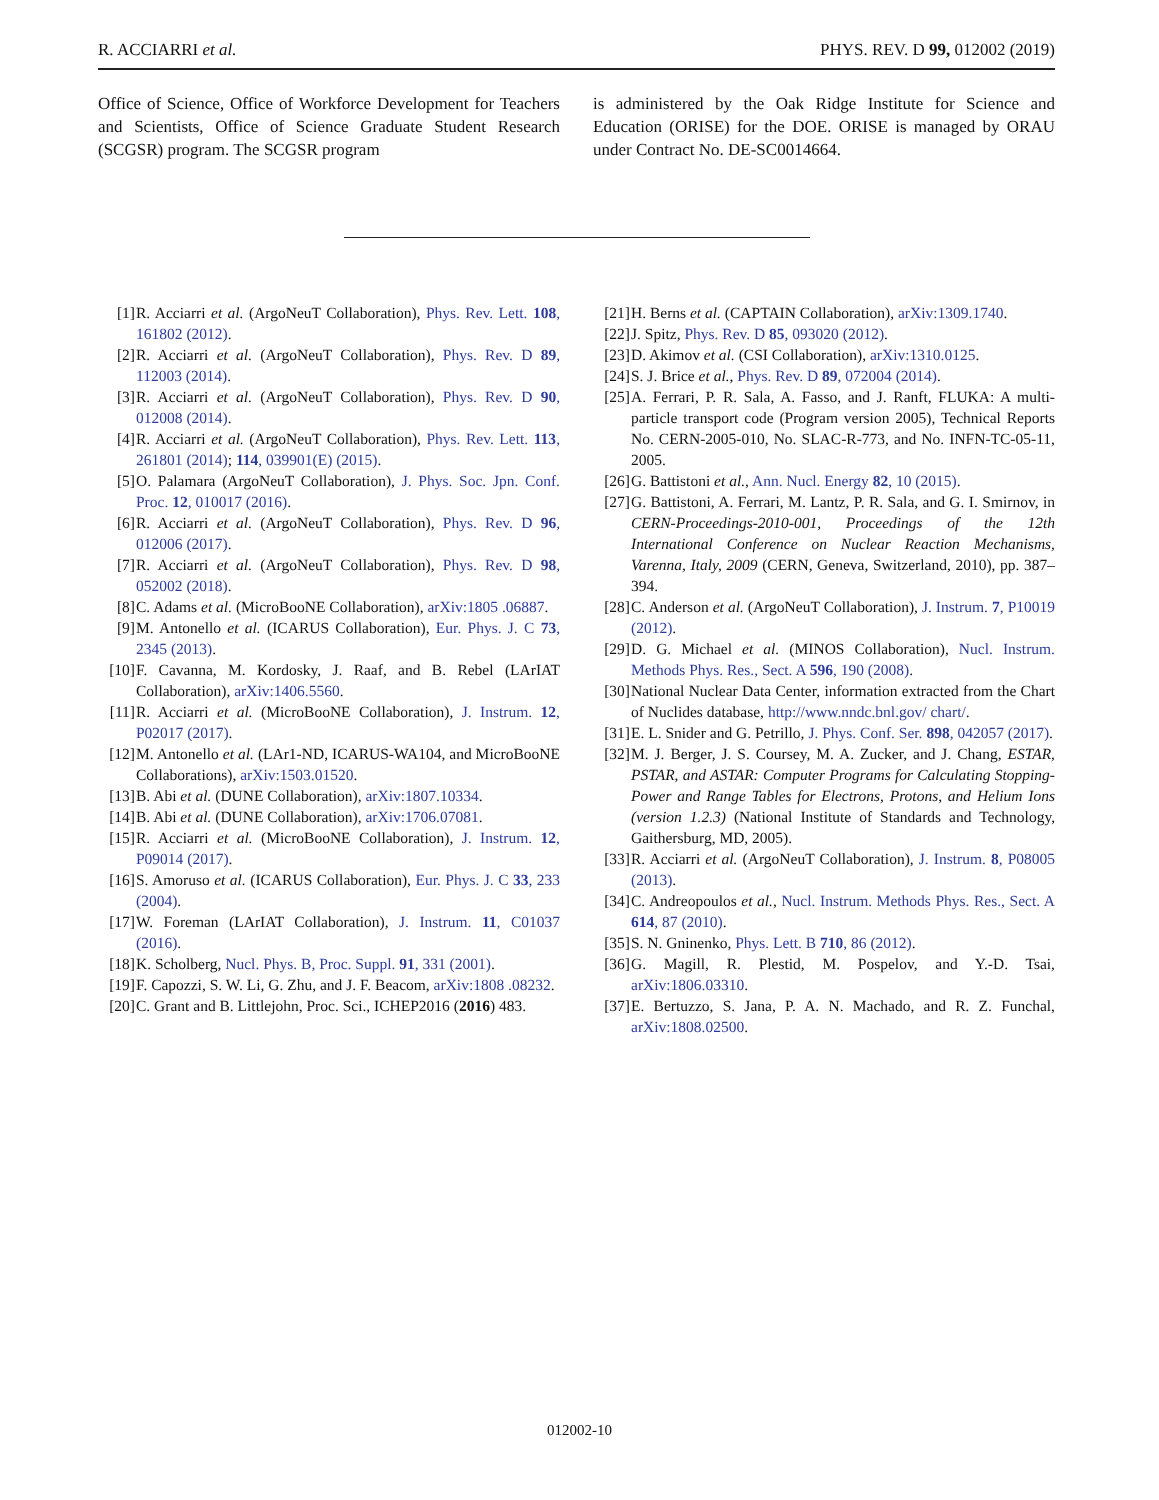R. ACCIARRI et al. PHYS. REV. D 99, 012002 (2019)
Office of Science, Office of Workforce Development for Teachers and Scientists, Office of Science Graduate Student Research (SCGSR) program. The SCGSR program
is administered by the Oak Ridge Institute for Science and Education (ORISE) for the DOE. ORISE is managed by ORAU under Contract No. DE-SC0014664.
[1] R. Acciarri et al. (ArgoNeuT Collaboration), Phys. Rev. Lett. 108, 161802 (2012).
[2] R. Acciarri et al. (ArgoNeuT Collaboration), Phys. Rev. D 89, 112003 (2014).
[3] R. Acciarri et al. (ArgoNeuT Collaboration), Phys. Rev. D 90, 012008 (2014).
[4] R. Acciarri et al. (ArgoNeuT Collaboration), Phys. Rev. Lett. 113, 261801 (2014); 114, 039901(E) (2015).
[5] O. Palamara (ArgoNeuT Collaboration), J. Phys. Soc. Jpn. Conf. Proc. 12, 010017 (2016).
[6] R. Acciarri et al. (ArgoNeuT Collaboration), Phys. Rev. D 96, 012006 (2017).
[7] R. Acciarri et al. (ArgoNeuT Collaboration), Phys. Rev. D 98, 052002 (2018).
[8] C. Adams et al. (MicroBooNE Collaboration), arXiv:1805 .06887.
[9] M. Antonello et al. (ICARUS Collaboration), Eur. Phys. J. C 73, 2345 (2013).
[10] F. Cavanna, M. Kordosky, J. Raaf, and B. Rebel (LArIAT Collaboration), arXiv:1406.5560.
[11] R. Acciarri et al. (MicroBooNE Collaboration), J. Instrum. 12, P02017 (2017).
[12] M. Antonello et al. (LAr1-ND, ICARUS-WA104, and MicroBooNE Collaborations), arXiv:1503.01520.
[13] B. Abi et al. (DUNE Collaboration), arXiv:1807.10334.
[14] B. Abi et al. (DUNE Collaboration), arXiv:1706.07081.
[15] R. Acciarri et al. (MicroBooNE Collaboration), J. Instrum. 12, P09014 (2017).
[16] S. Amoruso et al. (ICARUS Collaboration), Eur. Phys. J. C 33, 233 (2004).
[17] W. Foreman (LArIAT Collaboration), J. Instrum. 11, C01037 (2016).
[18] K. Scholberg, Nucl. Phys. B, Proc. Suppl. 91, 331 (2001).
[19] F. Capozzi, S. W. Li, G. Zhu, and J. F. Beacom, arXiv:1808 .08232.
[20] C. Grant and B. Littlejohn, Proc. Sci., ICHEP2016 (2016) 483.
[21] H. Berns et al. (CAPTAIN Collaboration), arXiv:1309.1740.
[22] J. Spitz, Phys. Rev. D 85, 093020 (2012).
[23] D. Akimov et al. (CSI Collaboration), arXiv:1310.0125.
[24] S. J. Brice et al., Phys. Rev. D 89, 072004 (2014).
[25] A. Ferrari, P. R. Sala, A. Fasso, and J. Ranft, FLUKA: A multi-particle transport code (Program version 2005), Technical Reports No. CERN-2005-010, No. SLAC-R-773, and No. INFN-TC-05-11, 2005.
[26] G. Battistoni et al., Ann. Nucl. Energy 82, 10 (2015).
[27] G. Battistoni, A. Ferrari, M. Lantz, P. R. Sala, and G. I. Smirnov, in CERN-Proceedings-2010-001, Proceedings of the 12th International Conference on Nuclear Reaction Mechanisms, Varenna, Italy, 2009 (CERN, Geneva, Switzerland, 2010), pp. 387–394.
[28] C. Anderson et al. (ArgoNeuT Collaboration), J. Instrum. 7, P10019 (2012).
[29] D. G. Michael et al. (MINOS Collaboration), Nucl. Instrum. Methods Phys. Res., Sect. A 596, 190 (2008).
[30] National Nuclear Data Center, information extracted from the Chart of Nuclides database, http://www.nndc.bnl.gov/ chart/.
[31] E. L. Snider and G. Petrillo, J. Phys. Conf. Ser. 898, 042057 (2017).
[32] M. J. Berger, J. S. Coursey, M. A. Zucker, and J. Chang, ESTAR, PSTAR, and ASTAR: Computer Programs for Calculating Stopping-Power and Range Tables for Electrons, Protons, and Helium Ions (version 1.2.3) (National Institute of Standards and Technology, Gaithersburg, MD, 2005).
[33] R. Acciarri et al. (ArgoNeuT Collaboration), J. Instrum. 8, P08005 (2013).
[34] C. Andreopoulos et al., Nucl. Instrum. Methods Phys. Res., Sect. A 614, 87 (2010).
[35] S. N. Gninenko, Phys. Lett. B 710, 86 (2012).
[36] G. Magill, R. Plestid, M. Pospelov, and Y.-D. Tsai, arXiv:1806.03310.
[37] E. Bertuzzo, S. Jana, P. A. N. Machado, and R. Z. Funchal, arXiv:1808.02500.
012002-10